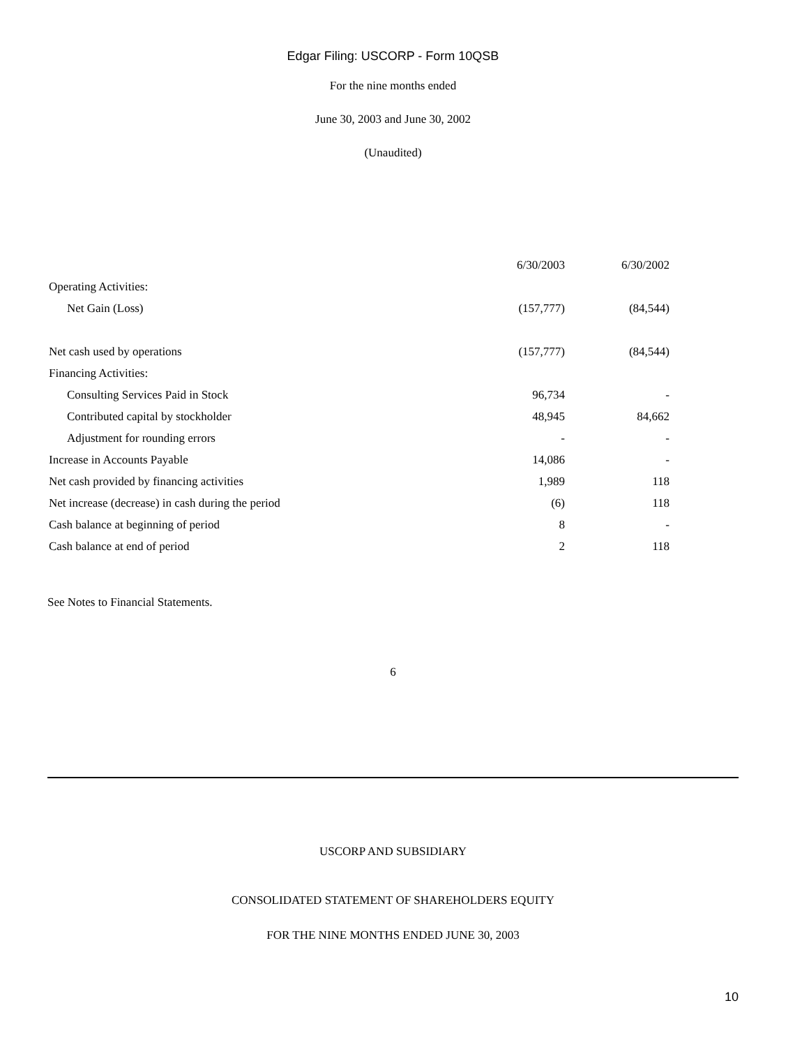Edgar Filing: USCORP - Form 10QSB
For the nine months ended
June 30, 2003 and June 30, 2002
(Unaudited)
| | 6/30/2003 | 6/30/2002 |
| Operating Activities: | | |
| Net Gain (Loss) | (157,777) | (84,544) |
| Net cash used by operations | (157,777) | (84,544) |
| Financing Activities: | | |
| Consulting Services Paid in Stock | 96,734 | - |
| Contributed capital by stockholder | 48,945 | 84,662 |
| Adjustment for rounding errors | - | - |
| Increase in Accounts Payable | 14,086 | - |
| Net cash provided by financing activities | 1,989 | 118 |
| Net increase (decrease) in cash during the period | (6) | 118 |
| Cash balance at beginning of period | 8 | - |
| Cash balance at end of period | 2 | 118 |
See Notes to Financial Statements.
6
USCORP AND SUBSIDIARY
CONSOLIDATED STATEMENT OF SHAREHOLDERS EQUITY
FOR THE NINE MONTHS ENDED JUNE 30, 2003
10